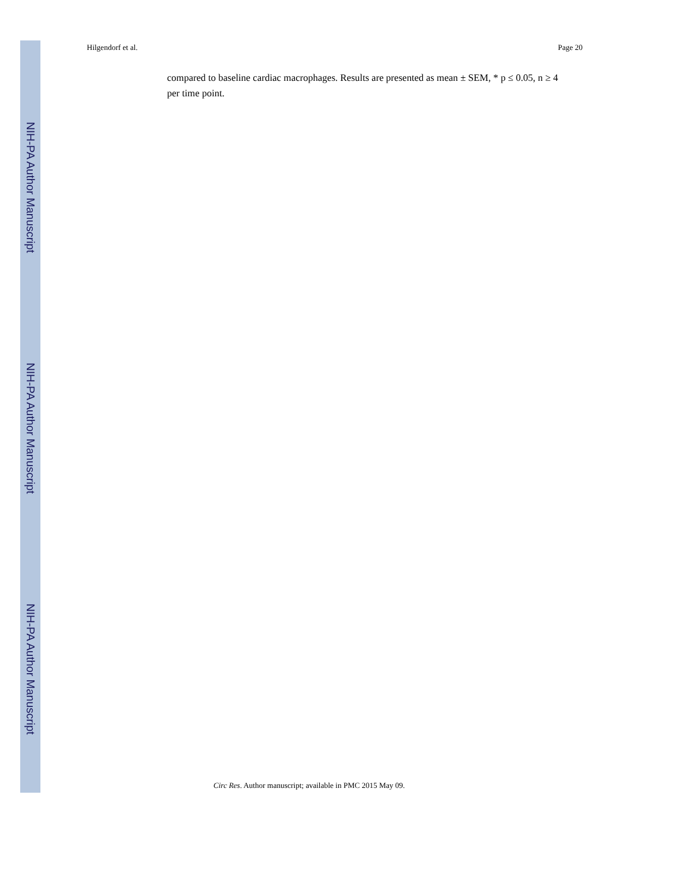NIH-PA Author Manuscript
NIH-PA Author Manuscript
NIH-PA Author Manuscript
Hilgendorf et al. Page 20
compared to baseline cardiac macrophages. Results are presented as mean ± SEM, * p ≤ 0.05, n ≥ 4 per time point.
Circ Res. Author manuscript; available in PMC 2015 May 09.